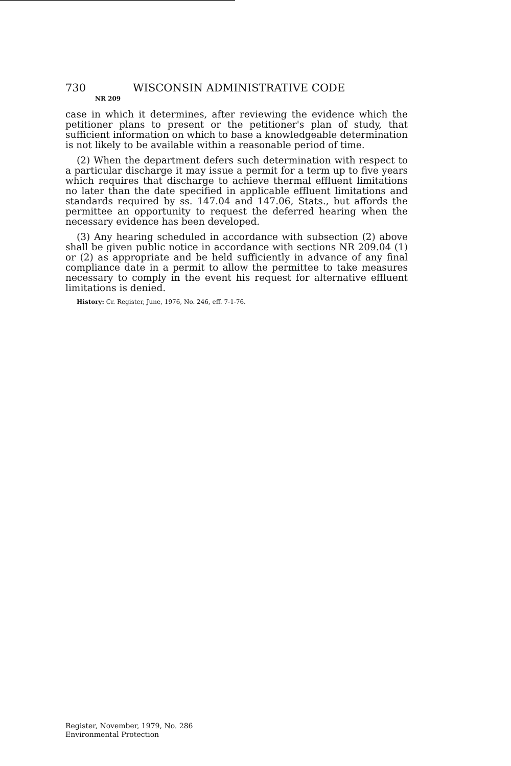730 WISCONSIN ADMINISTRATIVE CODE
NR 209
case in which it determines, after reviewing the evidence which the petitioner plans to present or the petitioner's plan of study, that sufficient information on which to base a knowledgeable determination is not likely to be available within a reasonable period of time.
(2) When the department defers such determination with respect to a particular discharge it may issue a permit for a term up to five years which requires that discharge to achieve thermal effluent limitations no later than the date specified in applicable effluent limitations and standards required by ss. 147.04 and 147.06, Stats., but affords the permittee an opportunity to request the deferred hearing when the necessary evidence has been developed.
(3) Any hearing scheduled in accordance with subsection (2) above shall be given public notice in accordance with sections NR 209.04 (1) or (2) as appropriate and be held sufficiently in advance of any final compliance date in a permit to allow the permittee to take measures necessary to comply in the event his request for alternative effluent limitations is denied.
History: Cr. Register, June, 1976, No. 246, eff. 7-1-76.
Register, November, 1979, No. 286
Environmental Protection